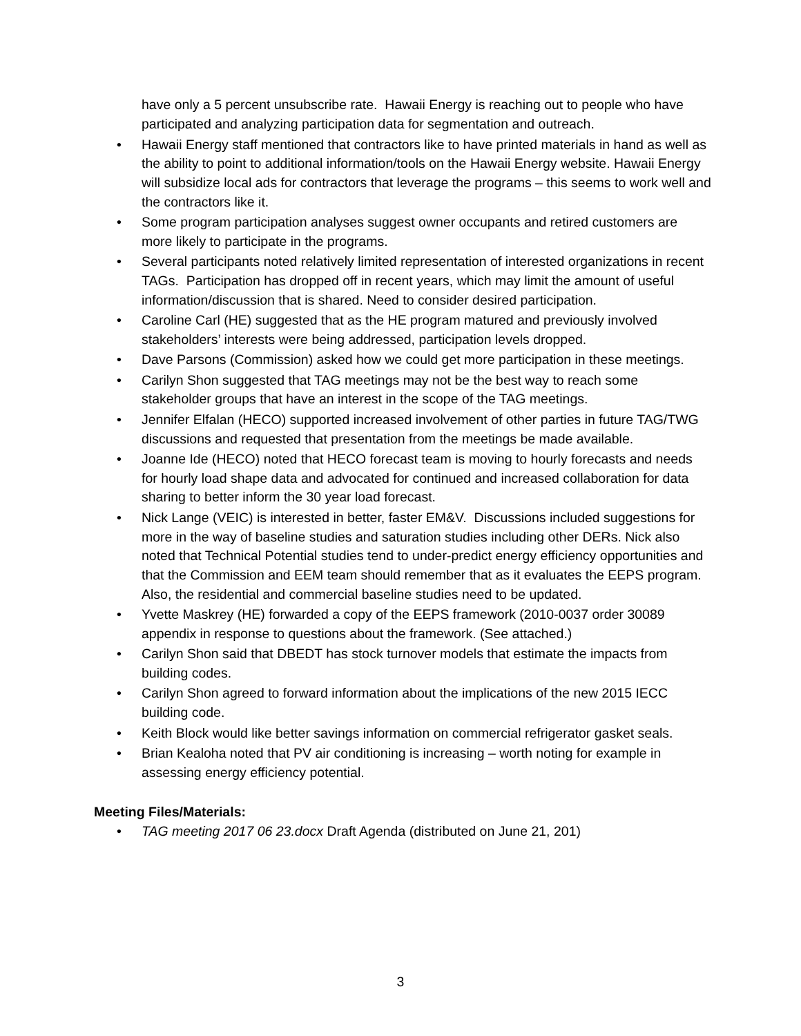have only a 5 percent unsubscribe rate. Hawaii Energy is reaching out to people who have participated and analyzing participation data for segmentation and outreach.
• Hawaii Energy staff mentioned that contractors like to have printed materials in hand as well as the ability to point to additional information/tools on the Hawaii Energy website. Hawaii Energy will subsidize local ads for contractors that leverage the programs – this seems to work well and the contractors like it.
• Some program participation analyses suggest owner occupants and retired customers are more likely to participate in the programs.
• Several participants noted relatively limited representation of interested organizations in recent TAGs. Participation has dropped off in recent years, which may limit the amount of useful information/discussion that is shared. Need to consider desired participation.
• Caroline Carl (HE) suggested that as the HE program matured and previously involved stakeholders’ interests were being addressed, participation levels dropped.
• Dave Parsons (Commission) asked how we could get more participation in these meetings.
• Carilyn Shon suggested that TAG meetings may not be the best way to reach some stakeholder groups that have an interest in the scope of the TAG meetings.
• Jennifer Elfalan (HECO) supported increased involvement of other parties in future TAG/TWG discussions and requested that presentation from the meetings be made available.
• Joanne Ide (HECO) noted that HECO forecast team is moving to hourly forecasts and needs for hourly load shape data and advocated for continued and increased collaboration for data sharing to better inform the 30 year load forecast.
• Nick Lange (VEIC) is interested in better, faster EM&V. Discussions included suggestions for more in the way of baseline studies and saturation studies including other DERs. Nick also noted that Technical Potential studies tend to under-predict energy efficiency opportunities and that the Commission and EEM team should remember that as it evaluates the EEPS program. Also, the residential and commercial baseline studies need to be updated.
• Yvette Maskrey (HE) forwarded a copy of the EEPS framework (2010-0037 order 30089 appendix in response to questions about the framework. (See attached.)
• Carilyn Shon said that DBEDT has stock turnover models that estimate the impacts from building codes.
• Carilyn Shon agreed to forward information about the implications of the new 2015 IECC building code.
• Keith Block would like better savings information on commercial refrigerator gasket seals.
• Brian Kealoha noted that PV air conditioning is increasing – worth noting for example in assessing energy efficiency potential.
Meeting Files/Materials:
• TAG meeting 2017 06 23.docx Draft Agenda (distributed on June 21, 201)
3